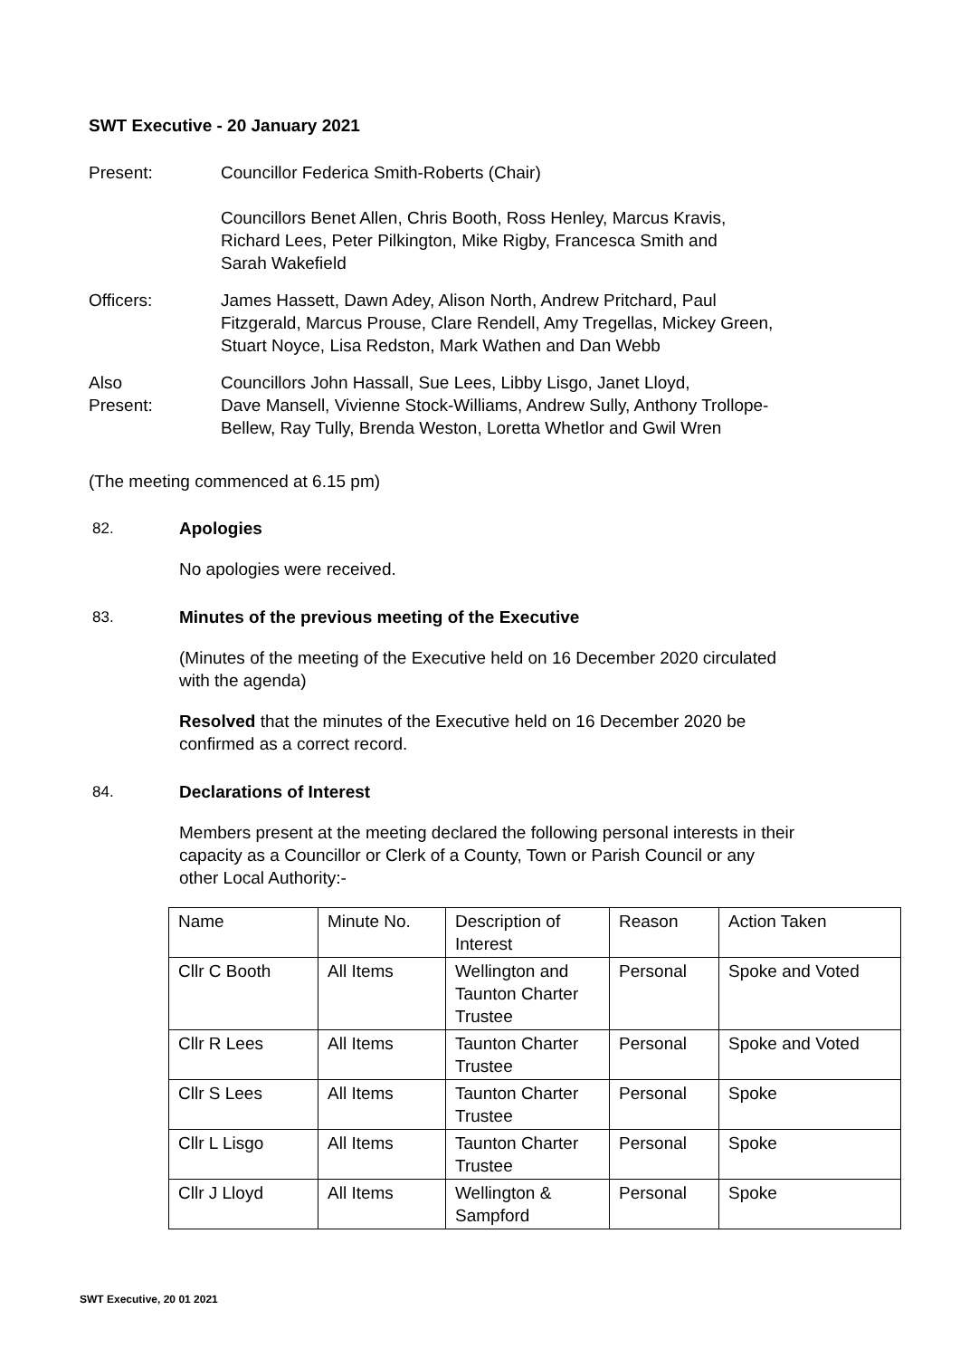SWT Executive - 20 January 2021
Present: Councillor Federica Smith-Roberts (Chair)
Councillors Benet Allen, Chris Booth, Ross Henley, Marcus Kravis,
Richard Lees, Peter Pilkington, Mike Rigby, Francesca Smith and
Sarah Wakefield
Officers: James Hassett, Dawn Adey, Alison North, Andrew Pritchard, Paul
Fitzgerald, Marcus Prouse, Clare Rendell, Amy Tregellas, Mickey Green,
Stuart Noyce, Lisa Redston, Mark Wathen and Dan Webb
Also
Present:
Councillors John Hassall, Sue Lees, Libby Lisgo, Janet Lloyd,
Dave Mansell, Vivienne Stock-Williams, Andrew Sully, Anthony Trollope-
Bellew, Ray Tully, Brenda Weston, Loretta Whetlor and Gwil Wren
(The meeting commenced at 6.15 pm)
82. Apologies
No apologies were received.
83. Minutes of the previous meeting of the Executive
(Minutes of the meeting of the Executive held on 16 December 2020 circulated
with the agenda)
Resolved that the minutes of the Executive held on 16 December 2020 be
confirmed as a correct record.
84. Declarations of Interest
Members present at the meeting declared the following personal interests in their
capacity as a Councillor or Clerk of a County, Town or Parish Council or any
other Local Authority:-
| Name | Minute No. | Description of Interest | Reason | Action Taken |
| Cllr C Booth | All Items | Wellington and Taunton Charter Trustee | Personal | Spoke and Voted |
| Cllr R Lees | All Items | Taunton Charter Trustee | Personal | Spoke and Voted |
| Cllr S Lees | All Items | Taunton Charter Trustee | Personal | Spoke |
| Cllr L Lisgo | All Items | Taunton Charter Trustee | Personal | Spoke |
| Cllr J Lloyd | All Items | Wellington & Sampford | Personal | Spoke |
SWT Executive, 20 01 2021